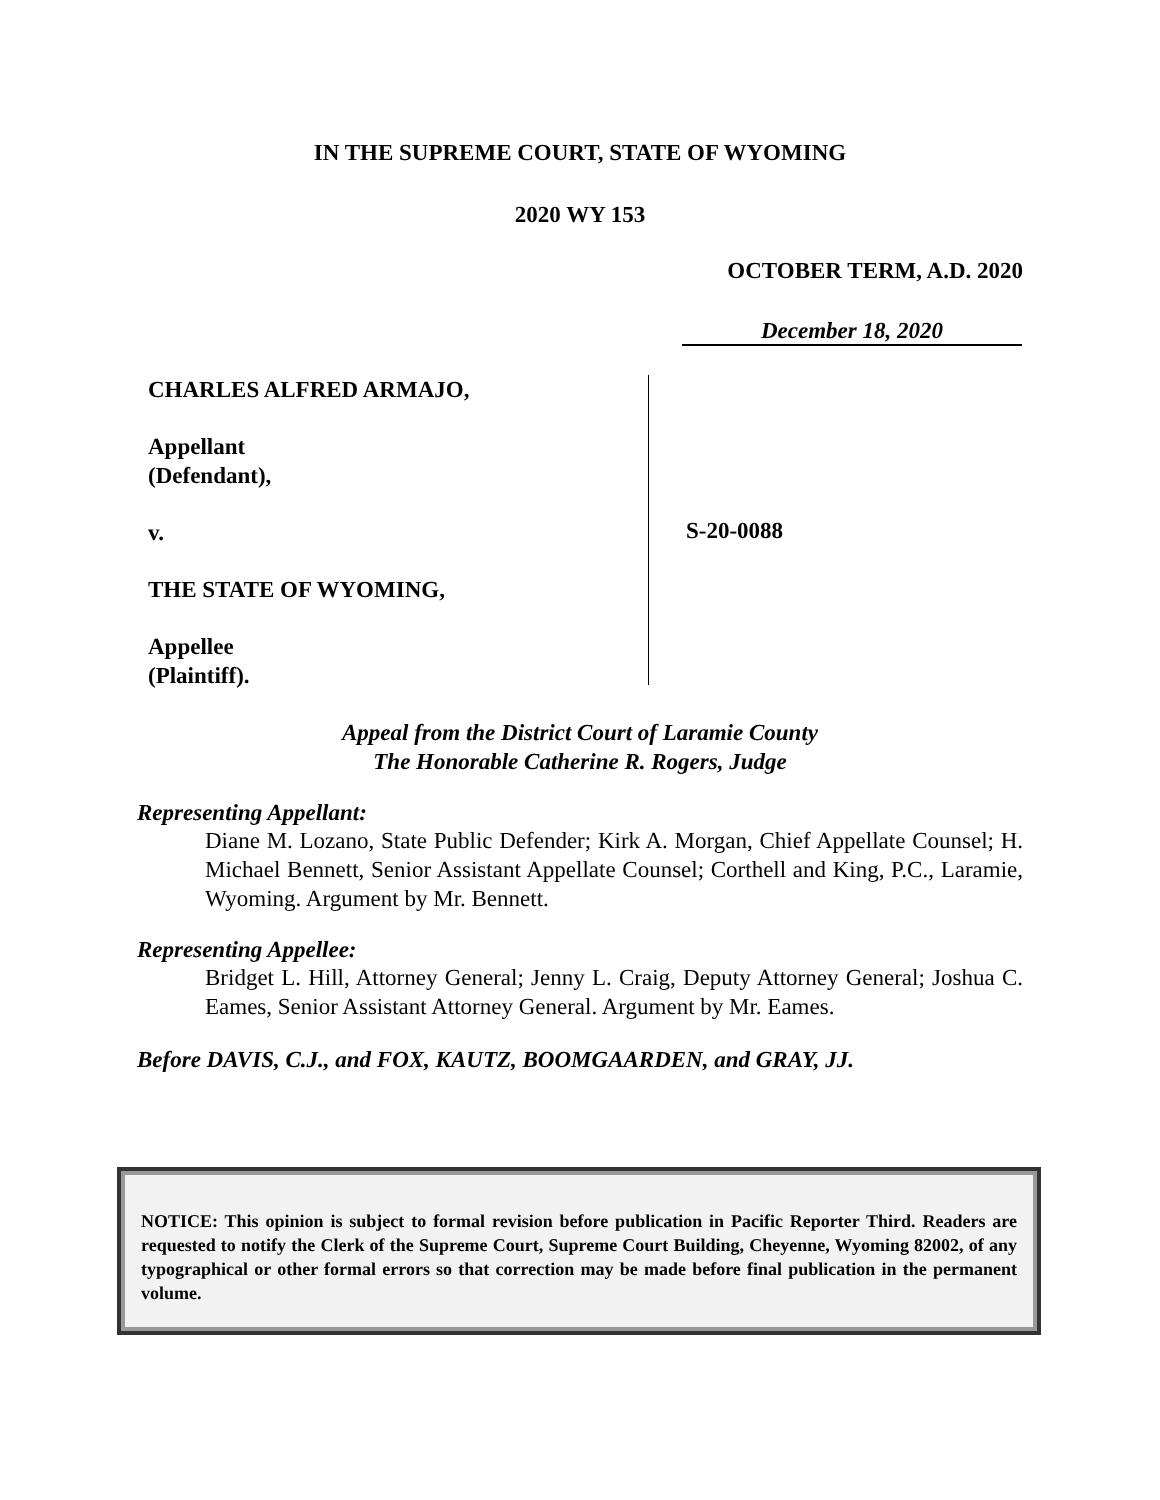IN THE SUPREME COURT, STATE OF WYOMING
2020 WY 153
OCTOBER TERM, A.D. 2020
December 18, 2020
CHARLES ALFRED ARMAJO,
Appellant
(Defendant),
v.
THE STATE OF WYOMING,
Appellee
(Plaintiff).
S-20-0088
Appeal from the District Court of Laramie County
The Honorable Catherine R. Rogers, Judge
Representing Appellant:
Diane M. Lozano, State Public Defender; Kirk A. Morgan, Chief Appellate Counsel; H. Michael Bennett, Senior Assistant Appellate Counsel; Corthell and King, P.C., Laramie, Wyoming. Argument by Mr. Bennett.
Representing Appellee:
Bridget L. Hill, Attorney General; Jenny L. Craig, Deputy Attorney General; Joshua C. Eames, Senior Assistant Attorney General. Argument by Mr. Eames.
Before DAVIS, C.J., and FOX, KAUTZ, BOOMGAARDEN, and GRAY, JJ.
NOTICE: This opinion is subject to formal revision before publication in Pacific Reporter Third. Readers are requested to notify the Clerk of the Supreme Court, Supreme Court Building, Cheyenne, Wyoming 82002, of any typographical or other formal errors so that correction may be made before final publication in the permanent volume.